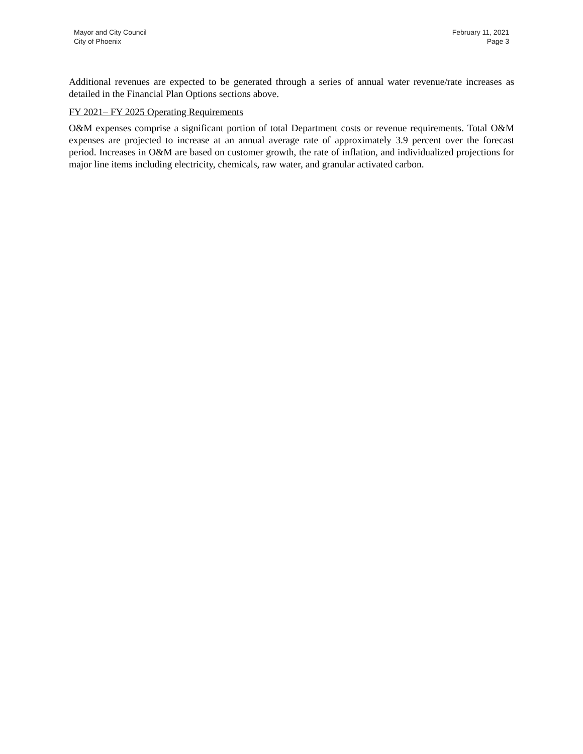Mayor and City Council
City of Phoenix
February 11, 2021
Page 3
Additional revenues are expected to be generated through a series of annual water revenue/rate increases as detailed in the Financial Plan Options sections above.
FY 2021– FY 2025 Operating Requirements
O&M expenses comprise a significant portion of total Department costs or revenue requirements. Total O&M expenses are projected to increase at an annual average rate of approximately 3.9 percent over the forecast period. Increases in O&M are based on customer growth, the rate of inflation, and individualized projections for major line items including electricity, chemicals, raw water, and granular activated carbon.